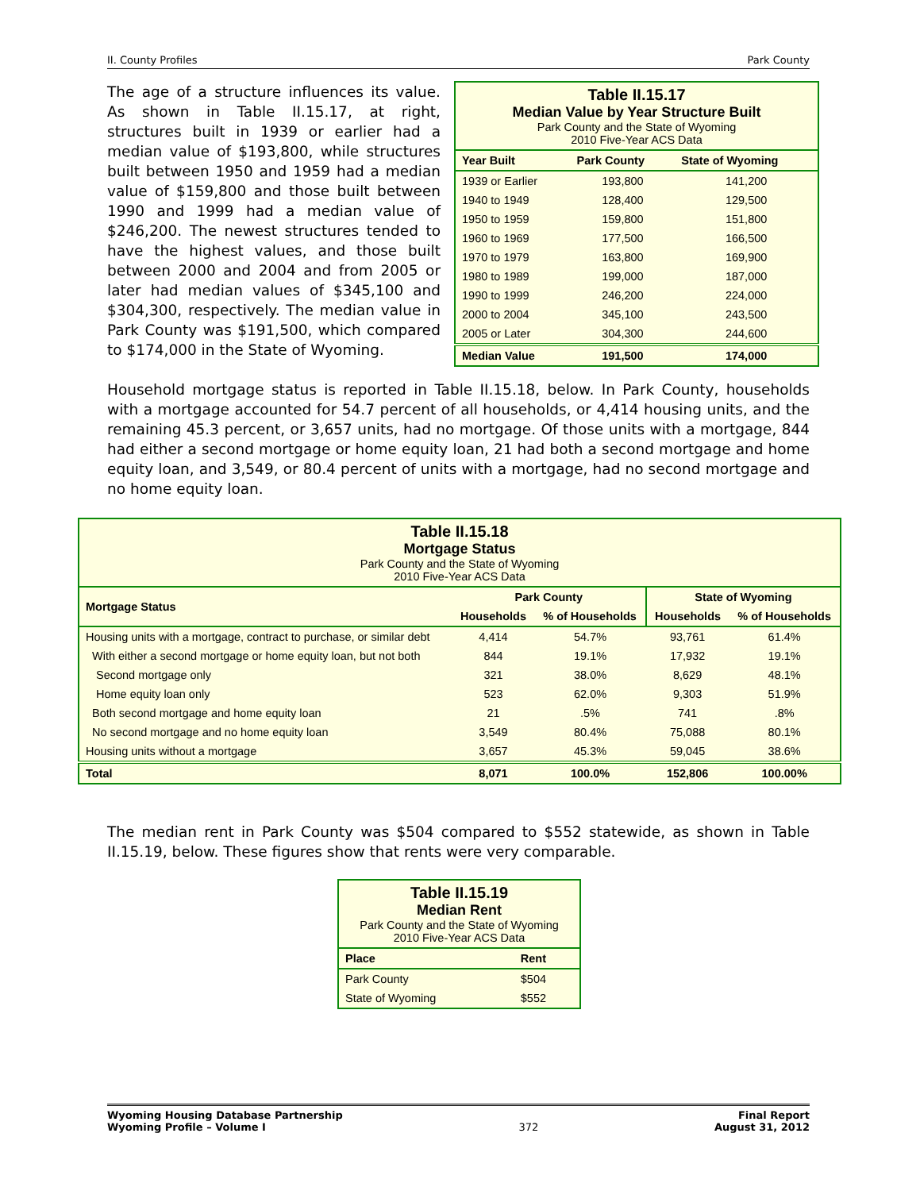II. County Profiles Park County
The age of a structure influences its value. As shown in Table II.15.17, at right, structures built in 1939 or earlier had a median value of $193,800, while structures built between 1950 and 1959 had a median value of $159,800 and those built between 1990 and 1999 had a median value of $246,200. The newest structures tended to have the highest values, and those built between 2000 and 2004 and from 2005 or later had median values of $345,100 and $304,300, respectively. The median value in Park County was $191,500, which compared to $174,000 in the State of Wyoming.
| Table II.15.17 Median Value by Year Structure Built Park County and the State of Wyoming 2010 Five-Year ACS Data | | |
| Year Built | Park County | State of Wyoming |
| 1939 or Earlier | 193,800 | 141,200 |
| 1940 to 1949 | 128,400 | 129,500 |
| 1950 to 1959 | 159,800 | 151,800 |
| 1960 to 1969 | 177,500 | 166,500 |
| 1970 to 1979 | 163,800 | 169,900 |
| 1980 to 1989 | 199,000 | 187,000 |
| 1990 to 1999 | 246,200 | 224,000 |
| 2000 to 2004 | 345,100 | 243,500 |
| 2005 or Later | 304,300 | 244,600 |
| Median Value | 191,500 | 174,000 |
Household mortgage status is reported in Table II.15.18, below. In Park County, households with a mortgage accounted for 54.7 percent of all households, or 4,414 housing units, and the remaining 45.3 percent, or 3,657 units, had no mortgage. Of those units with a mortgage, 844 had either a second mortgage or home equity loan, 21 had both a second mortgage and home equity loan, and 3,549, or 80.4 percent of units with a mortgage, had no second mortgage and no home equity loan.
| Table II.15.18 Mortgage Status Park County and the State of Wyoming 2010 Five-Year ACS Data | | | | |
| Mortgage Status | Park County | | State of Wyoming | |
| | Households | % of Households | Households | % of Households |
| Housing units with a mortgage, contract to purchase, or similar debt | 4,414 | 54.7% | 93,761 | 61.4% |
| With either a second mortgage or home equity loan, but not both | 844 | 19.1% | 17,932 | 19.1% |
| Second mortgage only | 321 | 38.0% | 8,629 | 48.1% |
| Home equity loan only | 523 | 62.0% | 9,303 | 51.9% |
| Both second mortgage and home equity loan | 21 | .5% | 741 | .8% |
| No second mortgage and no home equity loan | 3,549 | 80.4% | 75,088 | 80.1% |
| Housing units without a mortgage | 3,657 | 45.3% | 59,045 | 38.6% |
| Total | 8,071 | 100.0% | 152,806 | 100.00% |
The median rent in Park County was $504 compared to $552 statewide, as shown in Table II.15.19, below. These figures show that rents were very comparable.
| Table II.15.19 Median Rent Park County and the State of Wyoming 2010 Five-Year ACS Data | |
| Place | Rent |
| Park County | $504 |
| State of Wyoming | $552 |
Wyoming Housing Database Partnership
Wyoming Profile – Volume I 372 Final Report
August 31, 2012